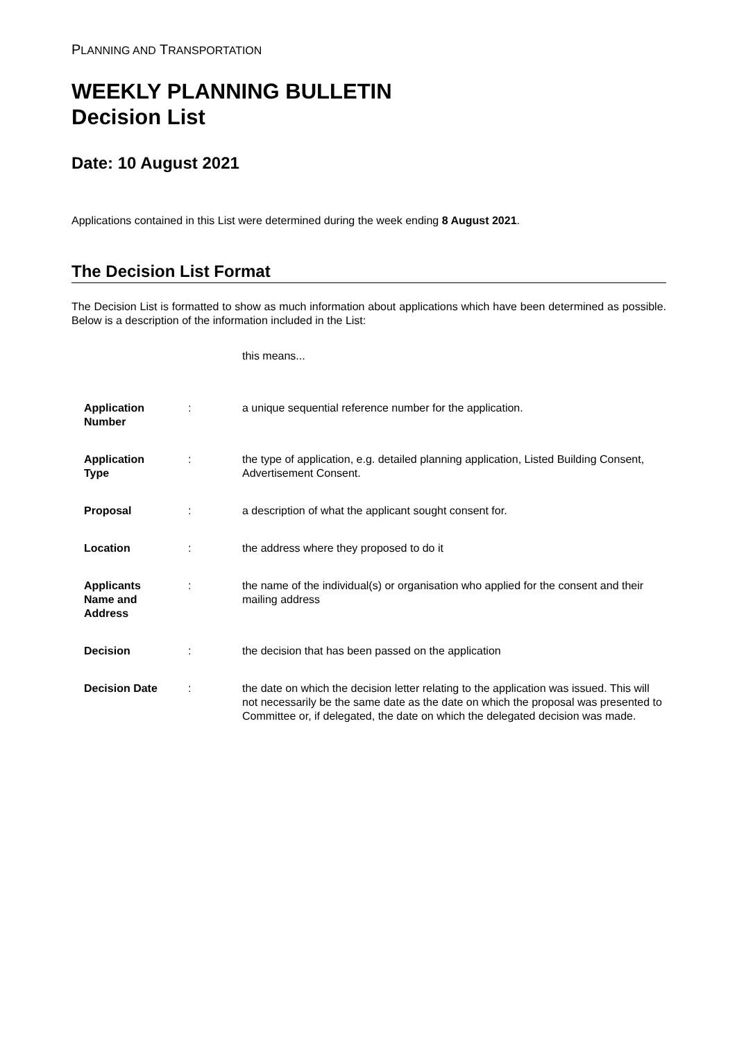PLANNING AND TRANSPORTATION
WEEKLY PLANNING BULLETIN
Decision List
Date: 10 August 2021
Applications contained in this List were determined during the week ending 8 August 2021.
The Decision List Format
The Decision List is formatted to show as much information about applications which have been determined as possible. Below is a description of the information included in the List:
this means...
| Application Number | : | a unique sequential reference number for the application. |
| Application Type | : | the type of application, e.g. detailed planning application, Listed Building Consent, Advertisement Consent. |
| Proposal | : | a description of what the applicant sought consent for. |
| Location | : | the address where they proposed to do it |
| Applicants Name and Address | : | the name of the individual(s) or organisation who applied for the consent and their mailing address |
| Decision | : | the decision that has been passed on the application |
| Decision Date | : | the date on which the decision letter relating to the application was issued. This will not necessarily be the same date as the date on which the proposal was presented to Committee or, if delegated, the date on which the delegated decision was made. |